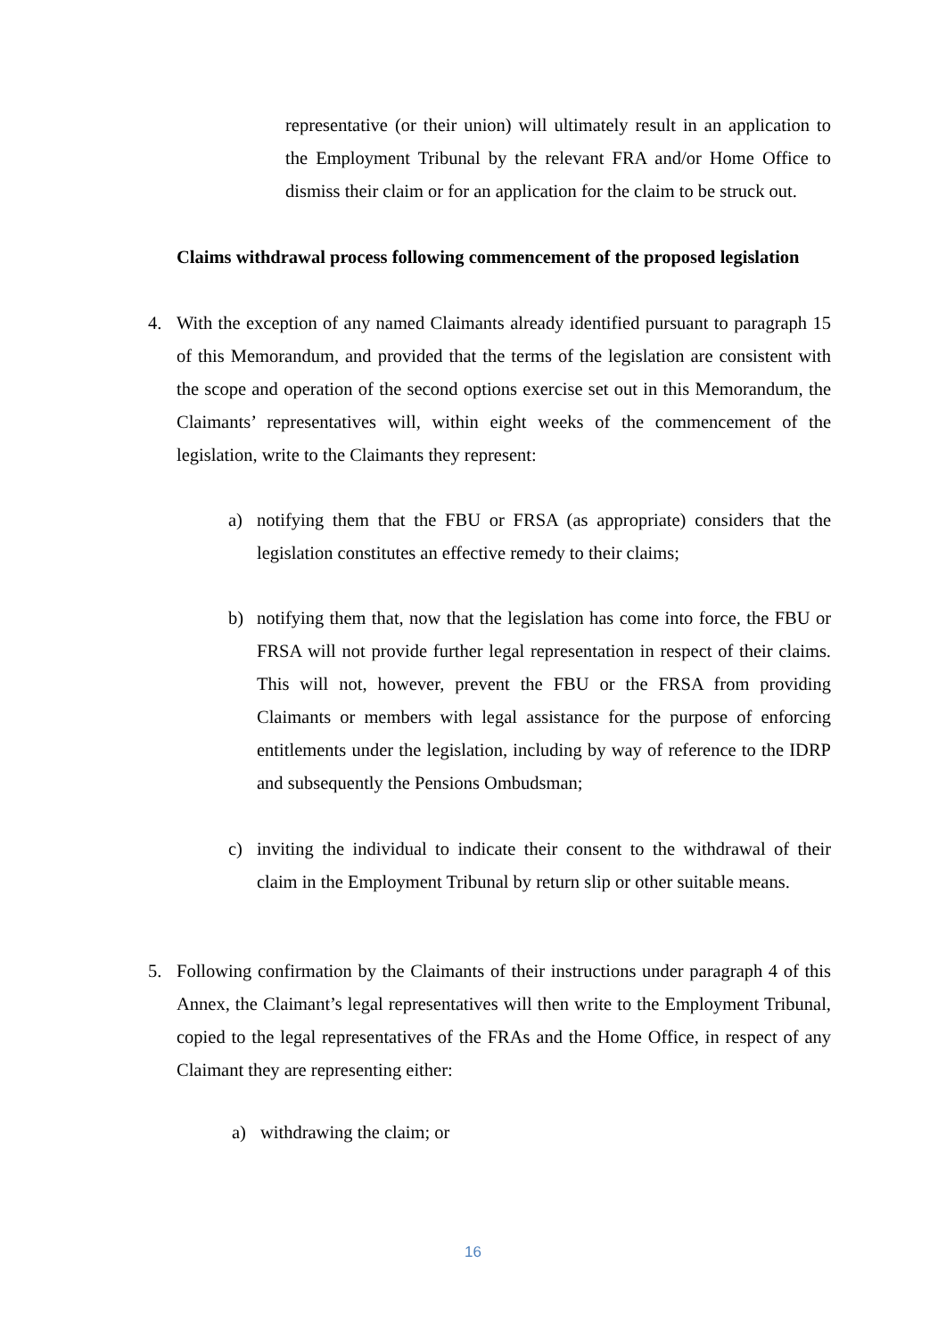representative (or their union) will ultimately result in an application to the Employment Tribunal by the relevant FRA and/or Home Office to dismiss their claim or for an application for the claim to be struck out.
Claims withdrawal process following commencement of the proposed legislation
4. With the exception of any named Claimants already identified pursuant to paragraph 15 of this Memorandum, and provided that the terms of the legislation are consistent with the scope and operation of the second options exercise set out in this Memorandum, the Claimants’ representatives will, within eight weeks of the commencement of the legislation, write to the Claimants they represent:
a) notifying them that the FBU or FRSA (as appropriate) considers that the legislation constitutes an effective remedy to their claims;
b) notifying them that, now that the legislation has come into force, the FBU or FRSA will not provide further legal representation in respect of their claims. This will not, however, prevent the FBU or the FRSA from providing Claimants or members with legal assistance for the purpose of enforcing entitlements under the legislation, including by way of reference to the IDRP and subsequently the Pensions Ombudsman;
c) inviting the individual to indicate their consent to the withdrawal of their claim in the Employment Tribunal by return slip or other suitable means.
5. Following confirmation by the Claimants of their instructions under paragraph 4 of this Annex, the Claimant’s legal representatives will then write to the Employment Tribunal, copied to the legal representatives of the FRAs and the Home Office, in respect of any Claimant they are representing either:
a) withdrawing the claim; or
16